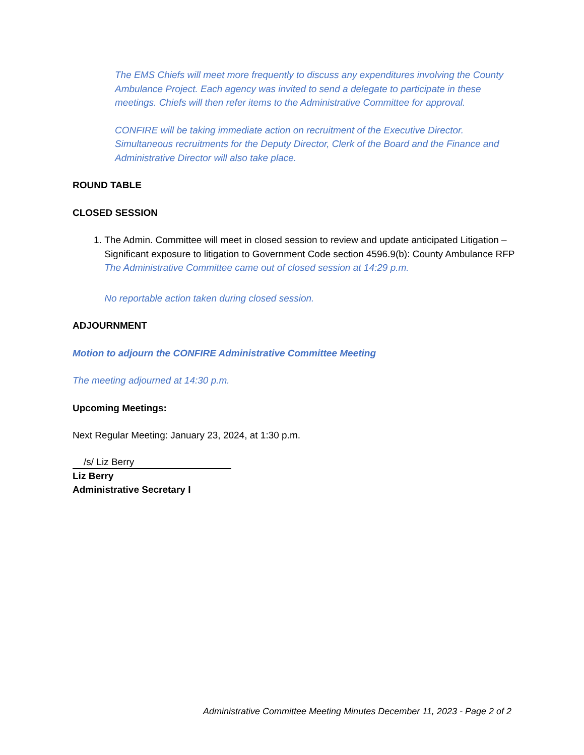The EMS Chiefs will meet more frequently to discuss any expenditures involving the County Ambulance Project. Each agency was invited to send a delegate to participate in these meetings. Chiefs will then refer items to the Administrative Committee for approval.
CONFIRE will be taking immediate action on recruitment of the Executive Director. Simultaneous recruitments for the Deputy Director, Clerk of the Board and the Finance and Administrative Director will also take place.
ROUND TABLE
CLOSED SESSION
1. The Admin. Committee will meet in closed session to review and update anticipated Litigation – Significant exposure to litigation to Government Code section 4596.9(b): County Ambulance RFP
The Administrative Committee came out of closed session at 14:29 p.m.
No reportable action taken during closed session.
ADJOURNMENT
Motion to adjourn the CONFIRE Administrative Committee Meeting
The meeting adjourned at 14:30 p.m.
Upcoming Meetings:
Next Regular Meeting: January 23, 2024, at 1:30 p.m.
/s/ Liz Berry
Liz Berry
Administrative Secretary I
Administrative Committee Meeting Minutes December 11, 2023 - Page 2 of 2